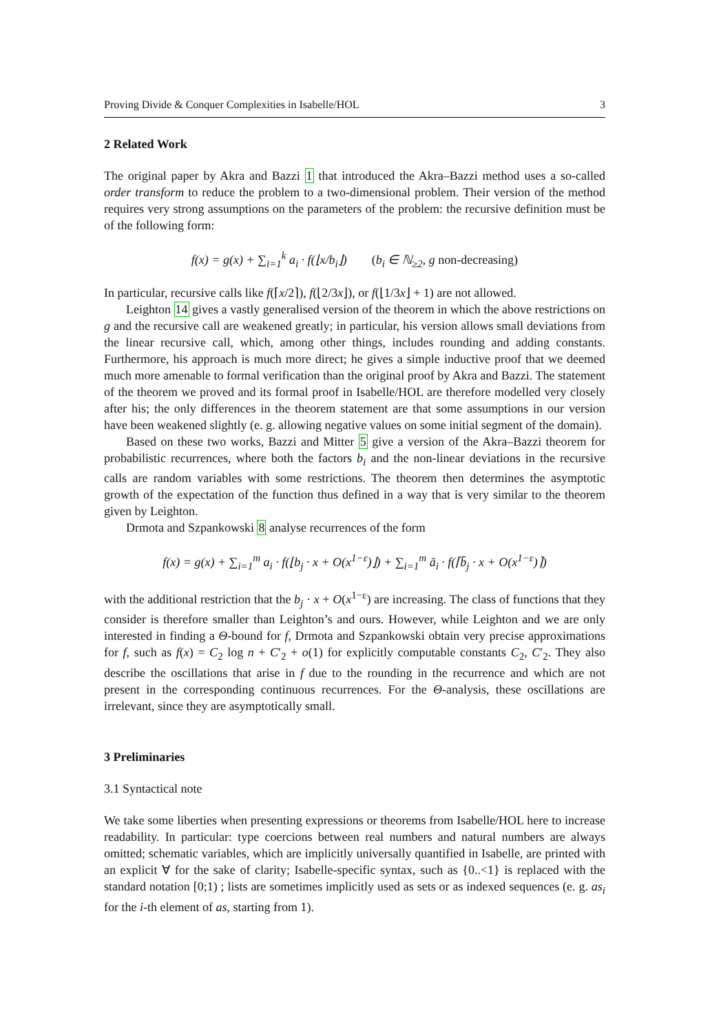Proving Divide & Conquer Complexities in Isabelle/HOL 3
2 Related Work
The original paper by Akra and Bazzi 1 that introduced the Akra–Bazzi method uses a so-called order transform to reduce the problem to a two-dimensional problem. Their version of the method requires very strong assumptions on the parameters of the problem: the recursive definition must be of the following form:
f(x) = g(x) + ∑<sub>i=1</sub><sup>k</sup> a<sub>i</sub> · f(⌊x/b<sub>i</sub>⌋) (b<sub>i</sub> ∈ ℕ<sub>≥2</sub>, g non-decreasing)
In particular, recursive calls like f(⌈x/2⌉), f(⌊2/3x⌋), or f(⌊1/3x⌋ + 1) are not allowed.
Leighton 14 gives a vastly generalised version of the theorem in which the above restrictions on g and the recursive call are weakened greatly; in particular, his version allows small deviations from the linear recursive call, which, among other things, includes rounding and adding constants. Furthermore, his approach is much more direct; he gives a simple inductive proof that we deemed much more amenable to formal verification than the original proof by Akra and Bazzi. The statement of the theorem we proved and its formal proof in Isabelle/HOL are therefore modelled very closely after his; the only differences in the theorem statement are that some assumptions in our version have been weakened slightly (e. g. allowing negative values on some initial segment of the domain).
Based on these two works, Bazzi and Mitter 5 give a version of the Akra–Bazzi theorem for probabilistic recurrences, where both the factors b<sub>i</sub> and the non-linear deviations in the recursive calls are random variables with some restrictions. The theorem then determines the asymptotic growth of the expectation of the function thus defined in a way that is very similar to the theorem given by Leighton.
Drmota and Szpankowski 8 analyse recurrences of the form
f(x) = g(x) + ∑<sub>i=1</sub><sup>m</sup> a<sub>i</sub> · f(⌊b<sub>j</sub> · x + O(x<sup>1−ε</sup>)⌋) + ∑<sub>i=1</sub><sup>m</sup> ā<sub>i</sub> · f(⌈b̄<sub>j</sub> · x + O(x<sup>1−ε</sup>)⌉)
with the additional restriction that the b<sub>j</sub> · x + O(x<sup>1−ε</sup>) are increasing. The class of functions that they consider is therefore smaller than Leighton’s and ours. However, while Leighton and we are only interested in finding a Θ-bound for f, Drmota and Szpankowski obtain very precise approximations for f, such as f(x) = C<sub>2</sub> log n + C′<sub>2</sub> + o(1) for explicitly computable constants C<sub>2</sub>, C′<sub>2</sub>. They also describe the oscillations that arise in f due to the rounding in the recurrence and which are not present in the corresponding continuous recurrences. For the Θ-analysis, these oscillations are irrelevant, since they are asymptotically small.
3 Preliminaries
3.1 Syntactical note
We take some liberties when presenting expressions or theorems from Isabelle/HOL here to increase readability. In particular: type coercions between real numbers and natural numbers are always omitted; schematic variables, which are implicitly universally quantified in Isabelle, are printed with an explicit ∀ for the sake of clarity; Isabelle-specific syntax, such as {0..<1} is replaced with the standard notation [0;1) ; lists are sometimes implicitly used as sets or as indexed sequences (e. g. as<sub>i</sub> for the i-th element of as, starting from 1).